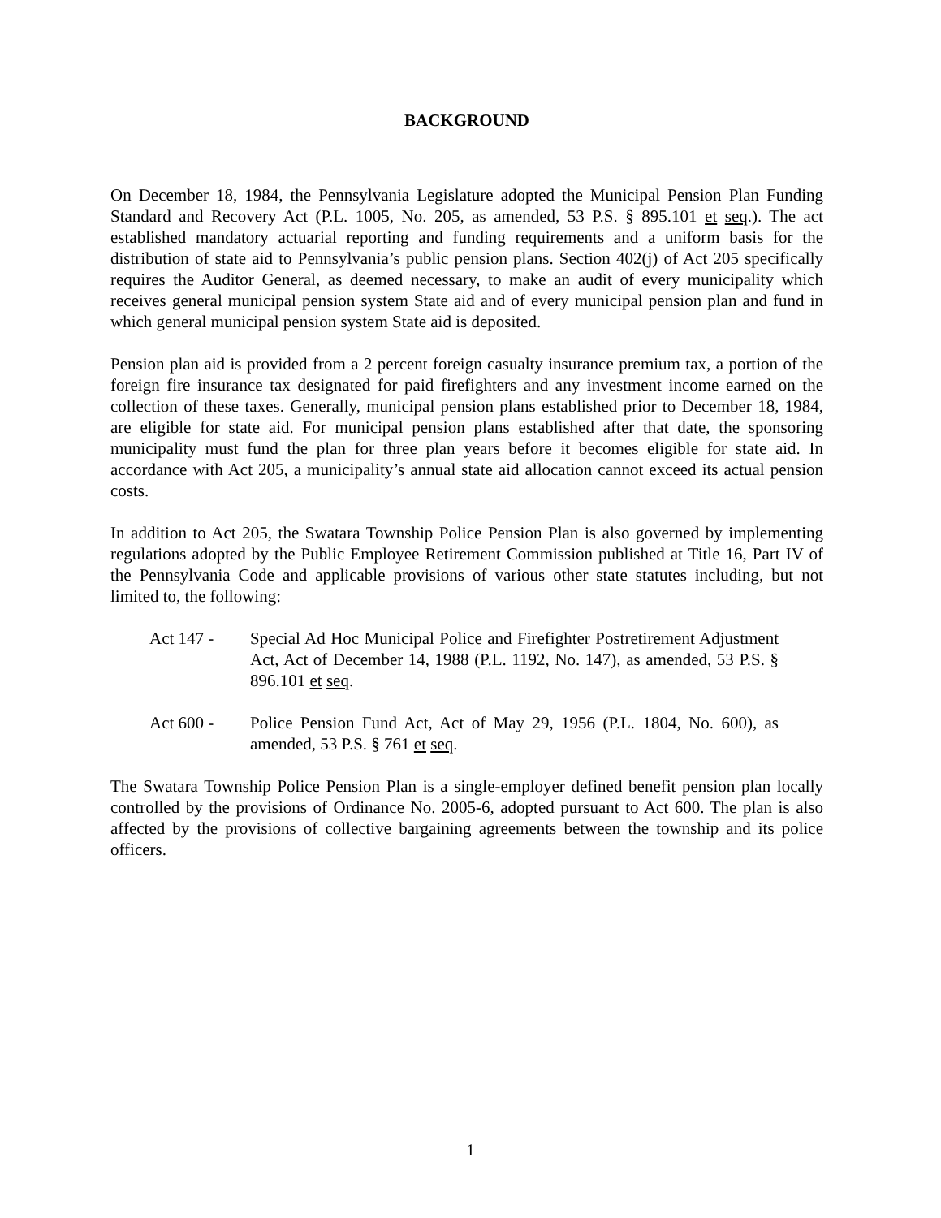BACKGROUND
On December 18, 1984, the Pennsylvania Legislature adopted the Municipal Pension Plan Funding Standard and Recovery Act (P.L. 1005, No. 205, as amended, 53 P.S. § 895.101 et seq.). The act established mandatory actuarial reporting and funding requirements and a uniform basis for the distribution of state aid to Pennsylvania’s public pension plans. Section 402(j) of Act 205 specifically requires the Auditor General, as deemed necessary, to make an audit of every municipality which receives general municipal pension system State aid and of every municipal pension plan and fund in which general municipal pension system State aid is deposited.
Pension plan aid is provided from a 2 percent foreign casualty insurance premium tax, a portion of the foreign fire insurance tax designated for paid firefighters and any investment income earned on the collection of these taxes. Generally, municipal pension plans established prior to December 18, 1984, are eligible for state aid. For municipal pension plans established after that date, the sponsoring municipality must fund the plan for three plan years before it becomes eligible for state aid. In accordance with Act 205, a municipality’s annual state aid allocation cannot exceed its actual pension costs.
In addition to Act 205, the Swatara Township Police Pension Plan is also governed by implementing regulations adopted by the Public Employee Retirement Commission published at Title 16, Part IV of the Pennsylvania Code and applicable provisions of various other state statutes including, but not limited to, the following:
Act 147 - Special Ad Hoc Municipal Police and Firefighter Postretirement Adjustment Act, Act of December 14, 1988 (P.L. 1192, No. 147), as amended, 53 P.S. § 896.101 et seq.
Act 600 - Police Pension Fund Act, Act of May 29, 1956 (P.L. 1804, No. 600), as amended, 53 P.S. § 761 et seq.
The Swatara Township Police Pension Plan is a single-employer defined benefit pension plan locally controlled by the provisions of Ordinance No. 2005-6, adopted pursuant to Act 600. The plan is also affected by the provisions of collective bargaining agreements between the township and its police officers.
1